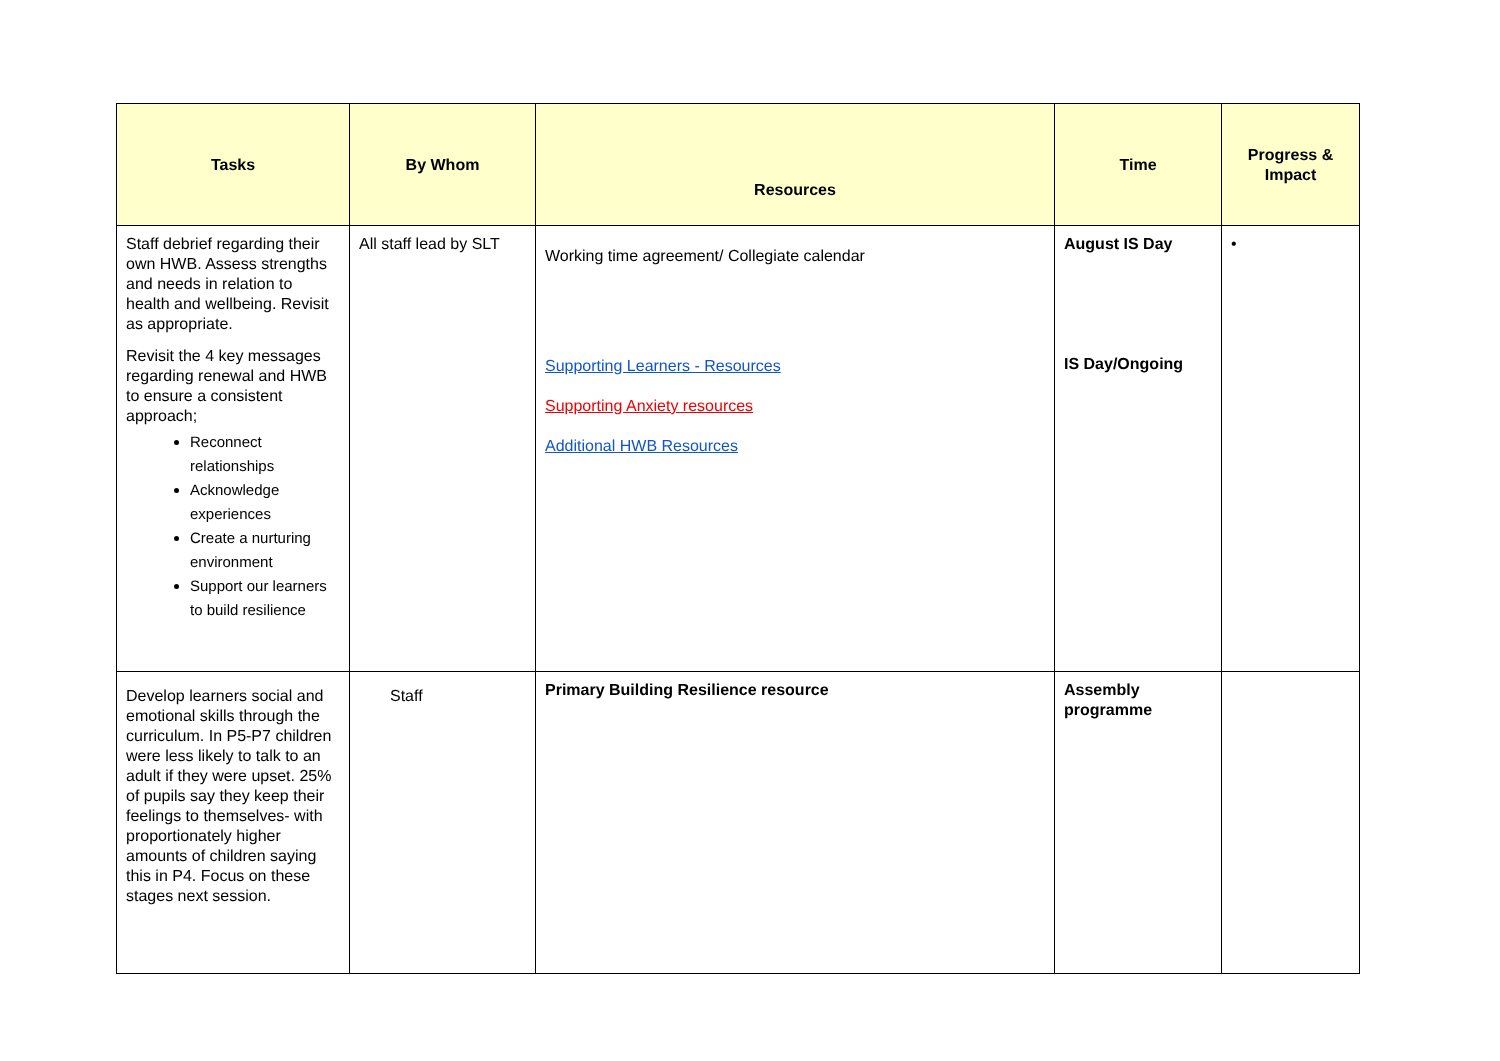| Tasks | By Whom | Resources | Time | Progress & Impact |
| --- | --- | --- | --- | --- |
| Staff debrief regarding their own HWB. Assess strengths and needs in relation to health and wellbeing. Revisit as appropriate. Revisit the 4 key messages regarding renewal and HWB to ensure a consistent approach; Reconnect relationships Acknowledge experiences Create a nurturing environment Support our learners to build resilience | All staff lead by SLT | Working time agreement/ Collegiate calendar Supporting Learners - Resources Supporting Anxiety resources Additional HWB Resources | August IS Day IS Day/Ongoing | • |
| Develop learners social and emotional skills through the curriculum. In P5-P7 children were less likely to talk to an adult if they were upset. 25% of pupils say they keep their feelings to themselves- with proportionately higher amounts of children saying this in P4. Focus on these stages next session. | Staff | Primary Building Resilience resource | Assembly programme | |